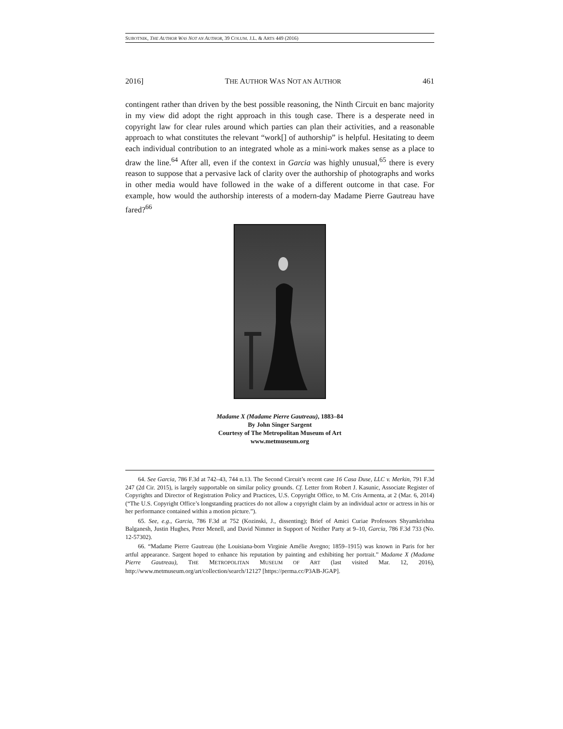SUBOTNIK, THE AUTHOR WAS NOT AN AUTHOR, 39 COLUM. J.L. & ARTS 449 (2016)
2016] THE AUTHOR WAS NOT AN AUTHOR 461
contingent rather than driven by the best possible reasoning, the Ninth Circuit en banc majority in my view did adopt the right approach in this tough case. There is a desperate need in copyright law for clear rules around which parties can plan their activities, and a reasonable approach to what constitutes the relevant “work[] of authorship” is helpful. Hesitating to deem each individual contribution to an integrated whole as a mini-work makes sense as a place to draw the line.<sup>64</sup> After all, even if the context in Garcia was highly unusual,<sup>65</sup> there is every reason to suppose that a pervasive lack of clarity over the authorship of photographs and works in other media would have followed in the wake of a different outcome in that case. For example, how would the authorship interests of a modern-day Madame Pierre Gautreau have fared?<sup>66</sup>
Madame X (Madame Pierre Gautreau), 1883–84
By John Singer Sargent
Courtesy of The Metropolitan Museum of Art
www.metmuseum.org
64. See Garcia, 786 F.3d at 742–43, 744 n.13. The Second Circuit’s recent case 16 Casa Duse, LLC v. Merkin, 791 F.3d 247 (2d Cir. 2015), is largely supportable on similar policy grounds. Cf. Letter from Robert J. Kasunic, Associate Register of Copyrights and Director of Registration Policy and Practices, U.S. Copyright Office, to M. Cris Armenta, at 2 (Mar. 6, 2014) (“The U.S. Copyright Office’s longstanding practices do not allow a copyright claim by an individual actor or actress in his or her performance contained within a motion picture.”).
65. See, e.g., Garcia, 786 F.3d at 752 (Kozinski, J., dissenting); Brief of Amici Curiae Professors Shyamkrishna Balganesh, Justin Hughes, Peter Menell, and David Nimmer in Support of Neither Party at 9–10, Garcia, 786 F.3d 733 (No. 12-57302).
66. “Madame Pierre Gautreau (the Louisiana-born Virginie Amélie Avegno; 1859–1915) was known in Paris for her artful appearance. Sargent hoped to enhance his reputation by painting and exhibiting her portrait.” Madame X (Madame Pierre Gautreau), THE METROPOLITAN MUSEUM OF ART (last visited Mar. 12, 2016), http://www.metmuseum.org/art/collection/search/12127 [https://perma.cc/P3AB-JGAP].